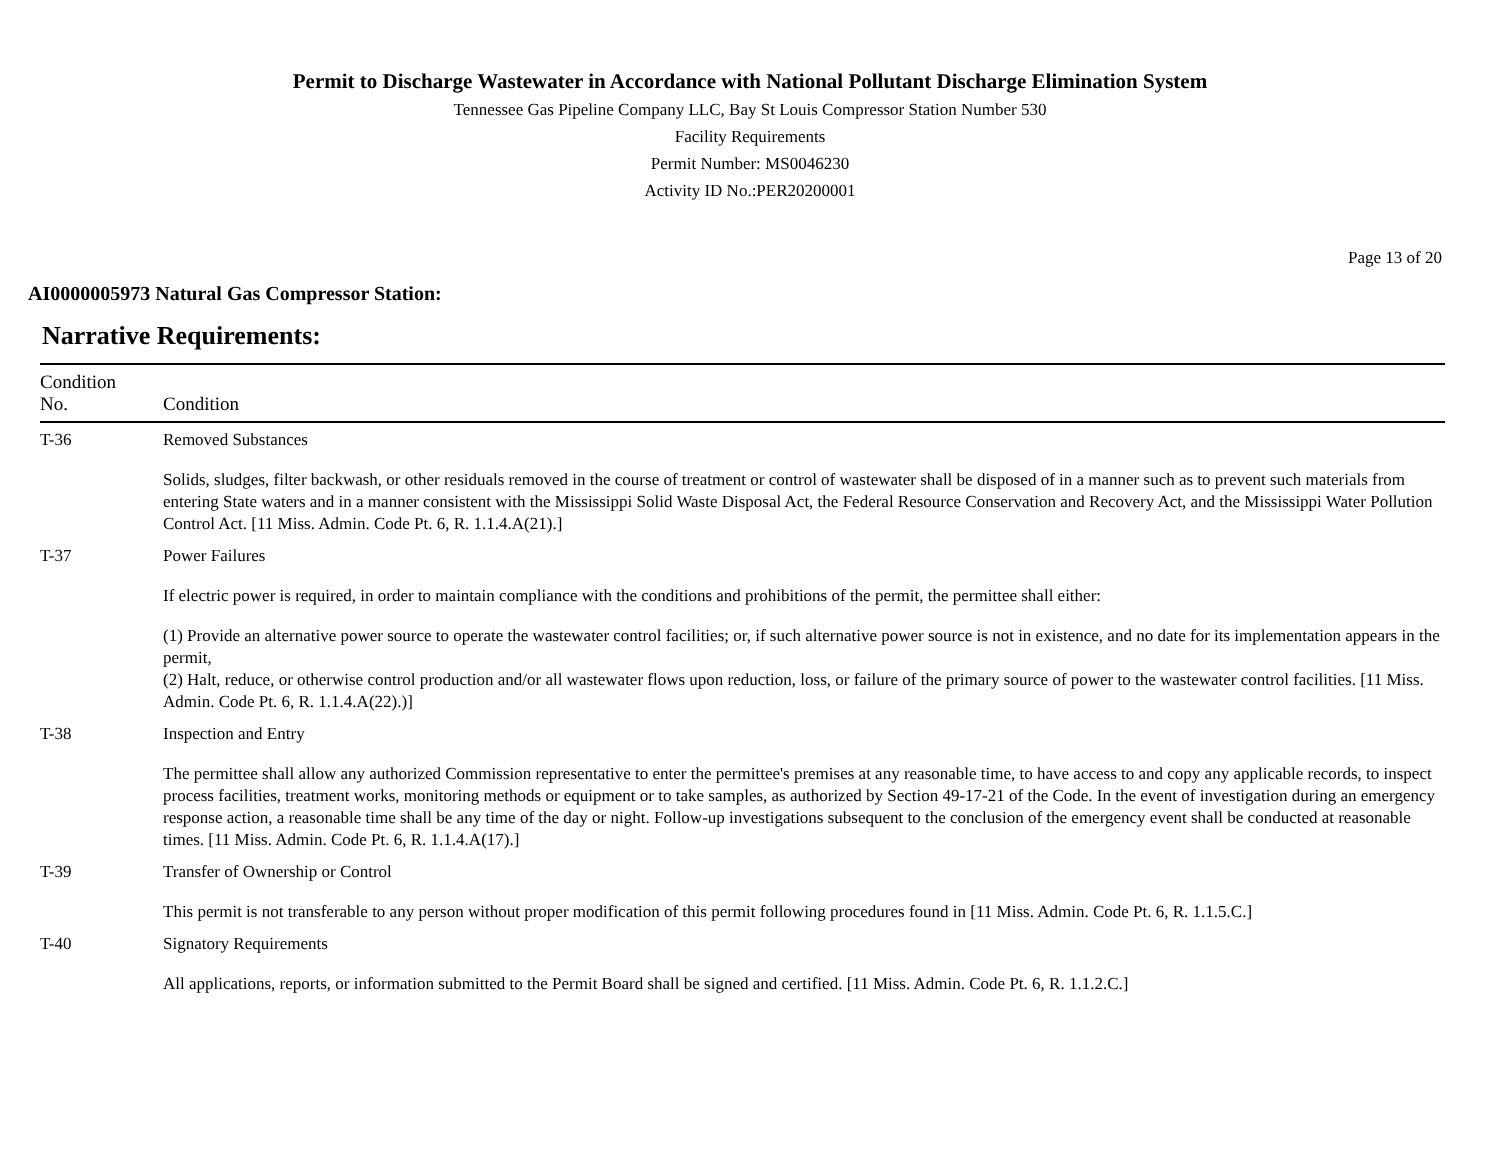Permit to Discharge Wastewater in Accordance with National Pollutant Discharge Elimination System
Tennessee Gas Pipeline Company LLC, Bay St Louis Compressor Station Number 530
Facility Requirements
Permit Number: MS0046230
Activity ID No.:PER20200001
Page 13 of 20
AI0000005973 Natural Gas Compressor Station:
Narrative Requirements:
| Condition No. | Condition |
| --- | --- |
| T-36 | Removed Substances Solids, sludges, filter backwash, or other residuals removed in the course of treatment or control of wastewater shall be disposed of in a manner such as to prevent such materials from entering State waters and in a manner consistent with the Mississippi Solid Waste Disposal Act, the Federal Resource Conservation and Recovery Act, and the Mississippi Water Pollution Control Act. [11 Miss. Admin. Code Pt. 6, R. 1.1.4.A(21).] |
| T-37 | Power Failures If electric power is required, in order to maintain compliance with the conditions and prohibitions of the permit, the permittee shall either: (1) Provide an alternative power source to operate the wastewater control facilities; or, if such alternative power source is not in existence, and no date for its implementation appears in the permit, (2) Halt, reduce, or otherwise control production and/or all wastewater flows upon reduction, loss, or failure of the primary source of power to the wastewater control facilities. [11 Miss. Admin. Code Pt. 6, R. 1.1.4.A(22).)] |
| T-38 | Inspection and Entry The permittee shall allow any authorized Commission representative to enter the permittee's premises at any reasonable time, to have access to and copy any applicable records, to inspect process facilities, treatment works, monitoring methods or equipment or to take samples, as authorized by Section 49-17-21 of the Code. In the event of investigation during an emergency response action, a reasonable time shall be any time of the day or night. Follow-up investigations subsequent to the conclusion of the emergency event shall be conducted at reasonable times. [11 Miss. Admin. Code Pt. 6, R. 1.1.4.A(17).] |
| T-39 | Transfer of Ownership or Control This permit is not transferable to any person without proper modification of this permit following procedures found in [11 Miss. Admin. Code Pt. 6, R. 1.1.5.C.] |
| T-40 | Signatory Requirements All applications, reports, or information submitted to the Permit Board shall be signed and certified. [11 Miss. Admin. Code Pt. 6, R. 1.1.2.C.] |